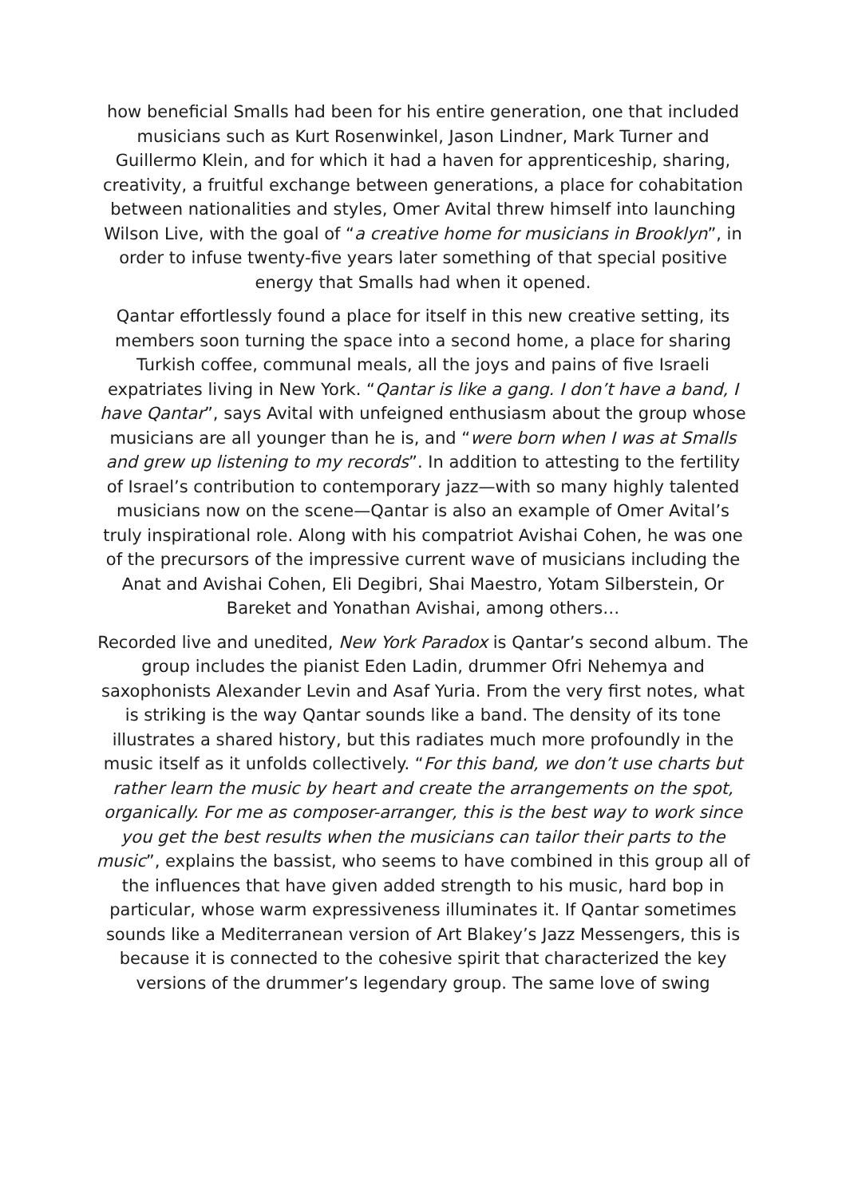how beneficial Smalls had been for his entire generation, one that included musicians such as Kurt Rosenwinkel, Jason Lindner, Mark Turner and Guillermo Klein, and for which it had a haven for apprenticeship, sharing, creativity, a fruitful exchange between generations, a place for cohabitation between nationalities and styles, Omer Avital threw himself into launching Wilson Live, with the goal of “a creative home for musicians in Brooklyn”, in order to infuse twenty-five years later something of that special positive energy that Smalls had when it opened.
Qantar effortlessly found a place for itself in this new creative setting, its members soon turning the space into a second home, a place for sharing Turkish coffee, communal meals, all the joys and pains of five Israeli expatriates living in New York. “Qantar is like a gang. I don’t have a band, I have Qantar”, says Avital with unfeigned enthusiasm about the group whose musicians are all younger than he is, and “were born when I was at Smalls and grew up listening to my records”. In addition to attesting to the fertility of Israel’s contribution to contemporary jazz—with so many highly talented musicians now on the scene—Qantar is also an example of Omer Avital’s truly inspirational role. Along with his compatriot Avishai Cohen, he was one of the precursors of the impressive current wave of musicians including the Anat and Avishai Cohen, Eli Degibri, Shai Maestro, Yotam Silberstein, Or Bareket and Yonathan Avishai, among others…
Recorded live and unedited, New York Paradox is Qantar’s second album. The group includes the pianist Eden Ladin, drummer Ofri Nehemya and saxophonists Alexander Levin and Asaf Yuria. From the very first notes, what is striking is the way Qantar sounds like a band. The density of its tone illustrates a shared history, but this radiates much more profoundly in the music itself as it unfolds collectively. “For this band, we don’t use charts but rather learn the music by heart and create the arrangements on the spot, organically. For me as composer-arranger, this is the best way to work since you get the best results when the musicians can tailor their parts to the music”, explains the bassist, who seems to have combined in this group all of the influences that have given added strength to his music, hard bop in particular, whose warm expressiveness illuminates it. If Qantar sometimes sounds like a Mediterranean version of Art Blakey’s Jazz Messengers, this is because it is connected to the cohesive spirit that characterized the key versions of the drummer’s legendary group. The same love of swing